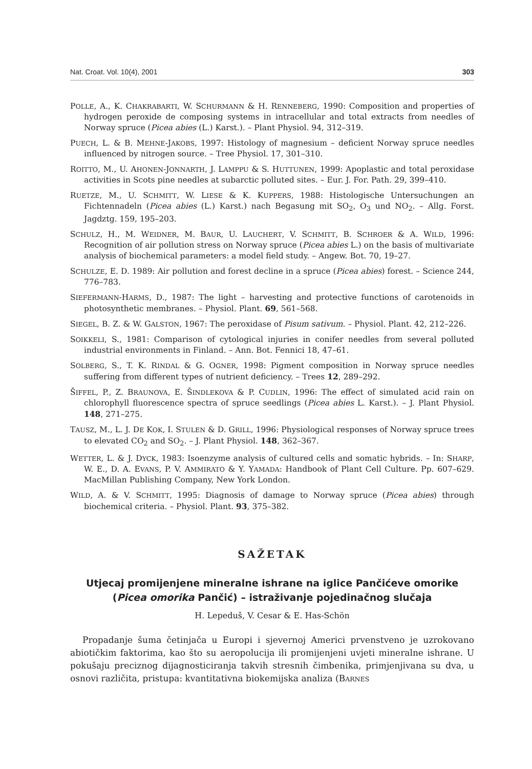Nat. Croat. Vol. 10(4), 2001 303
POLLE, A., K. CHAKRABARTI, W. SCHURMANN & H. RENNEBERG, 1990: Composition and properties of hydrogen peroxide de composing systems in intracellular and total extracts from needles of Norway spruce (Picea abies (L.) Karst.). – Plant Physiol. 94, 312–319.
PUECH, L. & B. MEHNE-JAKOBS, 1997: Histology of magnesium – deficient Norway spruce needles influenced by nitrogen source. – Tree Physiol. 17, 301–310.
ROITTO, M., U. AHONEN-JONNARTH, J. LAMPPU & S. HUTTUNEN, 1999: Apoplastic and total peroxidase activities in Scots pine needles at subarctic polluted sites. – Eur. J. For. Path. 29, 399–410.
RUETZE, M., U. SCHMITT, W. LIESE & K. KUPPERS, 1988: Histologische Untersuchungen an Fichtennadeln (Picea abies (L.) Karst.) nach Begasung mit SO<sub>2</sub>, O<sub>3</sub> und NO<sub>2</sub>. – Allg. Forst. Jagdztg. 159, 195–203.
SCHULZ, H., M. WEIDNER, M. BAUR, U. LAUCHERT, V. SCHMITT, B. SCHROER & A. WILD, 1996: Recognition of air pollution stress on Norway spruce (Picea abies L.) on the basis of multivariate analysis of biochemical parameters: a model field study. – Angew. Bot. 70, 19–27.
SCHULZE, E. D. 1989: Air pollution and forest decline in a spruce (Picea abies) forest. – Science 244, 776–783.
SIEFERMANN-HARMS, D., 1987: The light – harvesting and protective functions of carotenoids in photosynthetic membranes. – Physiol. Plant. 69, 561–568.
SIEGEL, B. Z. & W. GALSTON, 1967: The peroxidase of Pisum sativum. – Physiol. Plant. 42, 212–226.
SOIKKELI, S., 1981: Comparison of cytological injuries in conifer needles from several polluted industrial environments in Finland. – Ann. Bot. Fennici 18, 47–61.
SOLBERG, S., T. K. RINDAL & G. OGNER, 1998: Pigment composition in Norway spruce needles suffering from different types of nutrient deficiency. – Trees 12, 289–292.
ŠIFFEL, P., Z. BRAUNOVA, E. ŠINDLEKOVA & P. CUDLIN, 1996: The effect of simulated acid rain on chlorophyll fluorescence spectra of spruce seedlings (Picea abies L. Karst.). – J. Plant Physiol. 148, 271–275.
TAUSZ, M., L. J. DE KOK, I. STULEN & D. GRILL, 1996: Physiological responses of Norway spruce trees to elevated CO<sub>2</sub> and SO<sub>2</sub>. – J. Plant Physiol. 148, 362–367.
WETTER, L. & J. DYCK, 1983: Isoenzyme analysis of cultured cells and somatic hybrids. – In: SHARP, W. E., D. A. EVANS, P. V. AMMIRATO & Y. YAMADA: Handbook of Plant Cell Culture. Pp. 607–629. MacMillan Publishing Company, New York London.
WILD, A. & V. SCHMITT, 1995: Diagnosis of damage to Norway spruce (Picea abies) through biochemical criteria. – Physiol. Plant. 93, 375–382.
SAŽETAK
Utjecaj promijenjene mineralne ishrane na iglice Pančićeve omorike (Picea omorika Pančić) – istraživanje pojedinačnog slučaja
H. Lepeduš, V. Cesar & E. Has-Schön
Propadanje šuma četinjača u Europi i sjevernoj Americi prvenstveno je uzrokovano abiotičkim faktorima, kao što su aeropolucija ili promijenjeni uvjeti mineralne ishrane. U pokušaju preciznog dijagnosticiranja takvih stresnih čimbenika, primjenjivana su dva, u osnovi različita, pristupa: kvantitativna biokemijska analiza (BARNES